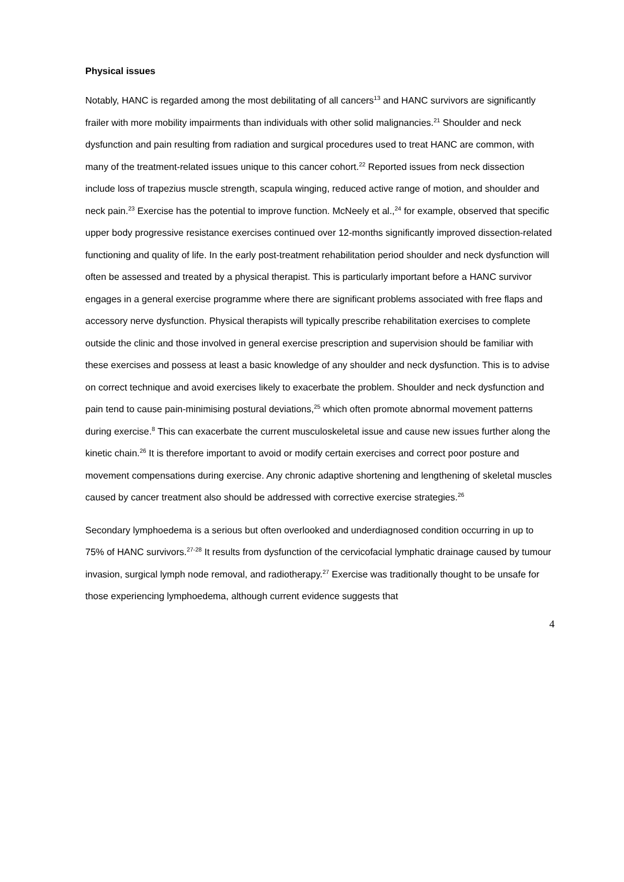Physical issues
Notably, HANC is regarded among the most debilitating of all cancers<sup>13</sup> and HANC survivors are significantly frailer with more mobility impairments than individuals with other solid malignancies.<sup>21</sup> Shoulder and neck dysfunction and pain resulting from radiation and surgical procedures used to treat HANC are common, with many of the treatment-related issues unique to this cancer cohort.<sup>22</sup> Reported issues from neck dissection include loss of trapezius muscle strength, scapula winging, reduced active range of motion, and shoulder and neck pain.<sup>23</sup> Exercise has the potential to improve function. McNeely et al.,<sup>24</sup> for example, observed that specific upper body progressive resistance exercises continued over 12-months significantly improved dissection-related functioning and quality of life. In the early post-treatment rehabilitation period shoulder and neck dysfunction will often be assessed and treated by a physical therapist. This is particularly important before a HANC survivor engages in a general exercise programme where there are significant problems associated with free flaps and accessory nerve dysfunction. Physical therapists will typically prescribe rehabilitation exercises to complete outside the clinic and those involved in general exercise prescription and supervision should be familiar with these exercises and possess at least a basic knowledge of any shoulder and neck dysfunction. This is to advise on correct technique and avoid exercises likely to exacerbate the problem. Shoulder and neck dysfunction and pain tend to cause pain-minimising postural deviations,<sup>25</sup> which often promote abnormal movement patterns during exercise.<sup>8</sup> This can exacerbate the current musculoskeletal issue and cause new issues further along the kinetic chain.<sup>26</sup> It is therefore important to avoid or modify certain exercises and correct poor posture and movement compensations during exercise. Any chronic adaptive shortening and lengthening of skeletal muscles caused by cancer treatment also should be addressed with corrective exercise strategies.<sup>26</sup>
Secondary lymphoedema is a serious but often overlooked and underdiagnosed condition occurring in up to 75% of HANC survivors.<sup>27-28</sup> It results from dysfunction of the cervicofacial lymphatic drainage caused by tumour invasion, surgical lymph node removal, and radiotherapy.<sup>27</sup> Exercise was traditionally thought to be unsafe for those experiencing lymphoedema, although current evidence suggests that
4